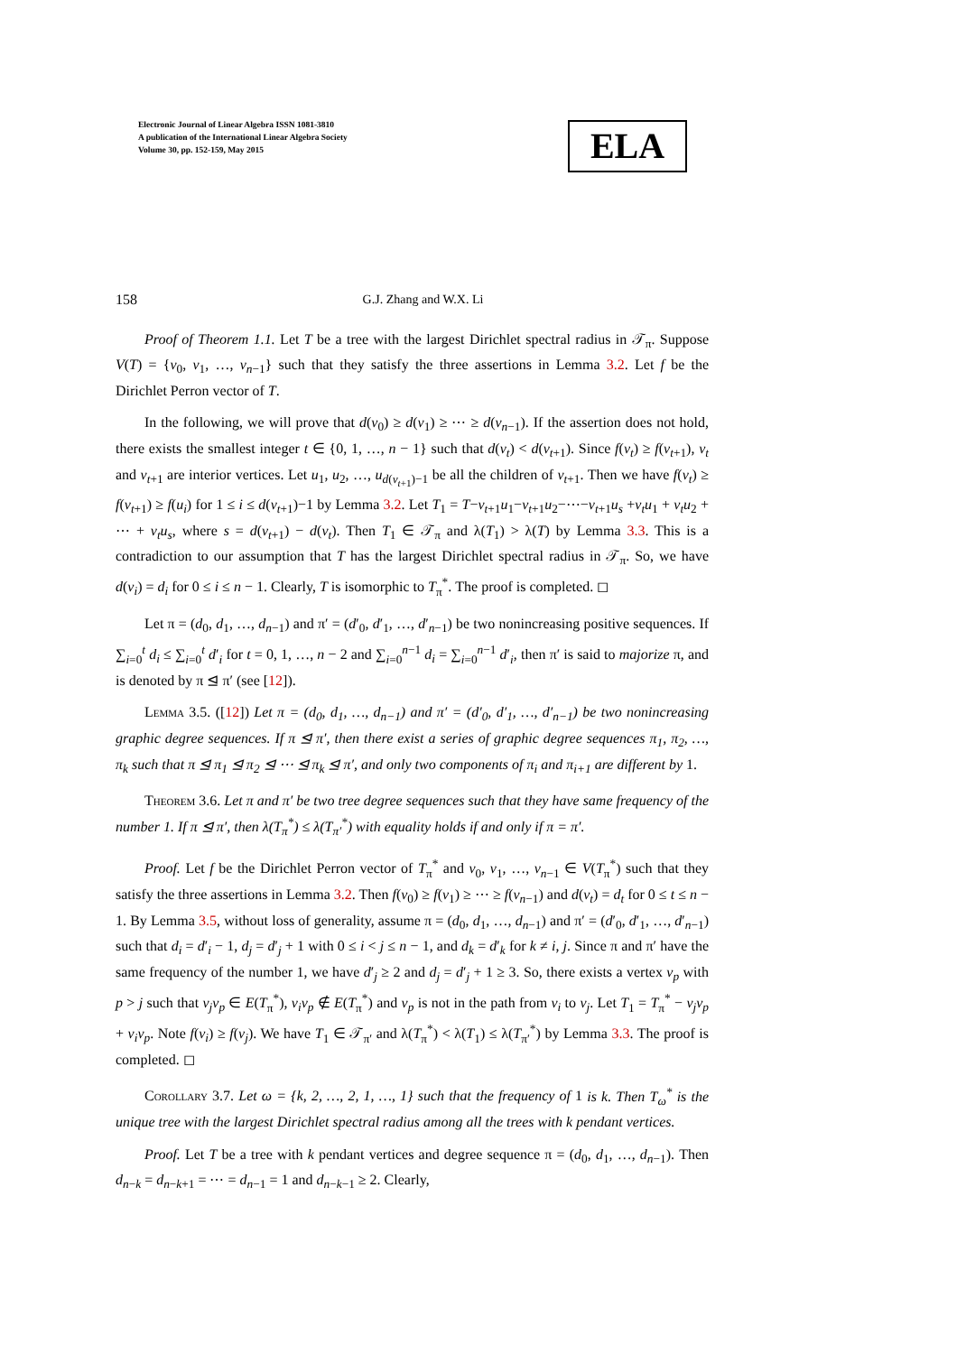Electronic Journal of Linear Algebra ISSN 1081-3810
A publication of the International Linear Algebra Society
Volume 30, pp. 152-159, May 2015
ELA
158 G.J. Zhang and W.X. Li
Proof of Theorem 1.1. Let T be a tree with the largest Dirichlet spectral radius in 𝒯<sub>π</sub>. Suppose V(T) = {v<sub>0</sub>, v<sub>1</sub>, …, v<sub>n−1</sub>} such that they satisfy the three assertions in Lemma 3.2. Let f be the Dirichlet Perron vector of T.
In the following, we will prove that d(v<sub>0</sub>) ≥ d(v<sub>1</sub>) ≥ ⋯ ≥ d(v<sub>n−1</sub>). If the assertion does not hold, there exists the smallest integer t ∈ {0, 1, …, n − 1} such that d(v<sub>t</sub>) < d(v<sub>t+1</sub>). Since f(v<sub>t</sub>) ≥ f(v<sub>t+1</sub>), v<sub>t</sub> and v<sub>t+1</sub> are interior vertices. Let u<sub>1</sub>, u<sub>2</sub>, …, u<sub>d(v<sub>t+1</sub>)−1</sub> be all the children of v<sub>t+1</sub>. Then we have f(v<sub>t</sub>) ≥ f(v<sub>t+1</sub>) ≥ f(u<sub>i</sub>) for 1 ≤ i ≤ d(v<sub>t+1</sub>)−1 by Lemma 3.2. Let T<sub>1</sub> = T−v<sub>t+1</sub>u<sub>1</sub>−v<sub>t+1</sub>u<sub>2</sub>−⋯−v<sub>t+1</sub>u<sub>s</sub> +v<sub>t</sub>u<sub>1</sub> + v<sub>t</sub>u<sub>2</sub> + ⋯ + v<sub>t</sub>u<sub>s</sub>, where s = d(v<sub>t+1</sub>) − d(v<sub>t</sub>). Then T<sub>1</sub> ∈ 𝒯<sub>π</sub> and λ(T<sub>1</sub>) > λ(T) by Lemma 3.3. This is a contradiction to our assumption that T has the largest Dirichlet spectral radius in 𝒯<sub>π</sub>. So, we have d(v<sub>i</sub>) = d<sub>i</sub> for 0 ≤ i ≤ n − 1. Clearly, T is isomorphic to T<sub>π</sub><sup>*</sup>. The proof is completed. ◻
Let π = (d<sub>0</sub>, d<sub>1</sub>, …, d<sub>n−1</sub>) and π′ = (d′<sub>0</sub>, d′<sub>1</sub>, …, d′<sub>n−1</sub>) be two nonincreasing positive sequences. If ∑<sub>i=0</sub><sup>t</sup> d<sub>i</sub> ≤ ∑<sub>i=0</sub><sup>t</sup> d′<sub>i</sub> for t = 0, 1, …, n − 2 and ∑<sub>i=0</sub><sup>n−1</sup> d<sub>i</sub> = ∑<sub>i=0</sub><sup>n−1</sup> d′<sub>i</sub>, then π′ is said to majorize π, and is denoted by π ⊴ π′ (see [12]).
Lemma 3.5. ([12]) Let π = (d<sub>0</sub>, d<sub>1</sub>, …, d<sub>n−1</sub>) and π′ = (d′<sub>0</sub>, d′<sub>1</sub>, …, d′<sub>n−1</sub>) be two nonincreasing graphic degree sequences. If π ⊴ π′, then there exist a series of graphic degree sequences π<sub>1</sub>, π<sub>2</sub>, …, π<sub>k</sub> such that π ⊴ π<sub>1</sub> ⊴ π<sub>2</sub> ⊴ ⋯ ⊴ π<sub>k</sub> ⊴ π′, and only two components of π<sub>i</sub> and π<sub>i+1</sub> are different by 1.
Theorem 3.6. Let π and π′ be two tree degree sequences such that they have same frequency of the number 1. If π ⊴ π′, then λ(T<sub>π</sub><sup>*</sup>) ≤ λ(T<sub>π′</sub><sup>*</sup>) with equality holds if and only if π = π′.
Proof. Let f be the Dirichlet Perron vector of T<sub>π</sub><sup>*</sup> and v<sub>0</sub>, v<sub>1</sub>, …, v<sub>n−1</sub> ∈ V(T<sub>π</sub><sup>*</sup>) such that they satisfy the three assertions in Lemma 3.2. Then f(v<sub>0</sub>) ≥ f(v<sub>1</sub>) ≥ ⋯ ≥ f(v<sub>n−1</sub>) and d(v<sub>t</sub>) = d<sub>t</sub> for 0 ≤ t ≤ n − 1. By Lemma 3.5, without loss of generality, assume π = (d<sub>0</sub>, d<sub>1</sub>, …, d<sub>n−1</sub>) and π′ = (d′<sub>0</sub>, d′<sub>1</sub>, …, d′<sub>n−1</sub>) such that d<sub>i</sub> = d′<sub>i</sub> − 1, d<sub>j</sub> = d′<sub>j</sub> + 1 with 0 ≤ i < j ≤ n − 1, and d<sub>k</sub> = d′<sub>k</sub> for k ≠ i, j. Since π and π′ have the same frequency of the number 1, we have d′<sub>j</sub> ≥ 2 and d<sub>j</sub> = d′<sub>j</sub> + 1 ≥ 3. So, there exists a vertex v<sub>p</sub> with p > j such that v<sub>j</sub>v<sub>p</sub> ∈ E(T<sub>π</sub><sup>*</sup>), v<sub>i</sub>v<sub>p</sub> ∉ E(T<sub>π</sub><sup>*</sup>) and v<sub>p</sub> is not in the path from v<sub>i</sub> to v<sub>j</sub>. Let T<sub>1</sub> = T<sub>π</sub><sup>*</sup> − v<sub>j</sub>v<sub>p</sub> + v<sub>i</sub>v<sub>p</sub>. Note f(v<sub>i</sub>) ≥ f(v<sub>j</sub>). We have T<sub>1</sub> ∈ 𝒯<sub>π′</sub> and λ(T<sub>π</sub><sup>*</sup>) < λ(T<sub>1</sub>) ≤ λ(T<sub>π′</sub><sup>*</sup>) by Lemma 3.3. The proof is completed. ◻
Corollary 3.7. Let ω = {k, 2, …, 2, 1, …, 1} such that the frequency of 1 is k. Then T<sub>ω</sub><sup>*</sup> is the unique tree with the largest Dirichlet spectral radius among all the trees with k pendant vertices.
Proof. Let T be a tree with k pendant vertices and degree sequence π = (d<sub>0</sub>, d<sub>1</sub>, …, d<sub>n−1</sub>). Then d<sub>n−k</sub> = d<sub>n−k+1</sub> = ⋯ = d<sub>n−1</sub> = 1 and d<sub>n−k−1</sub> ≥ 2. Clearly,